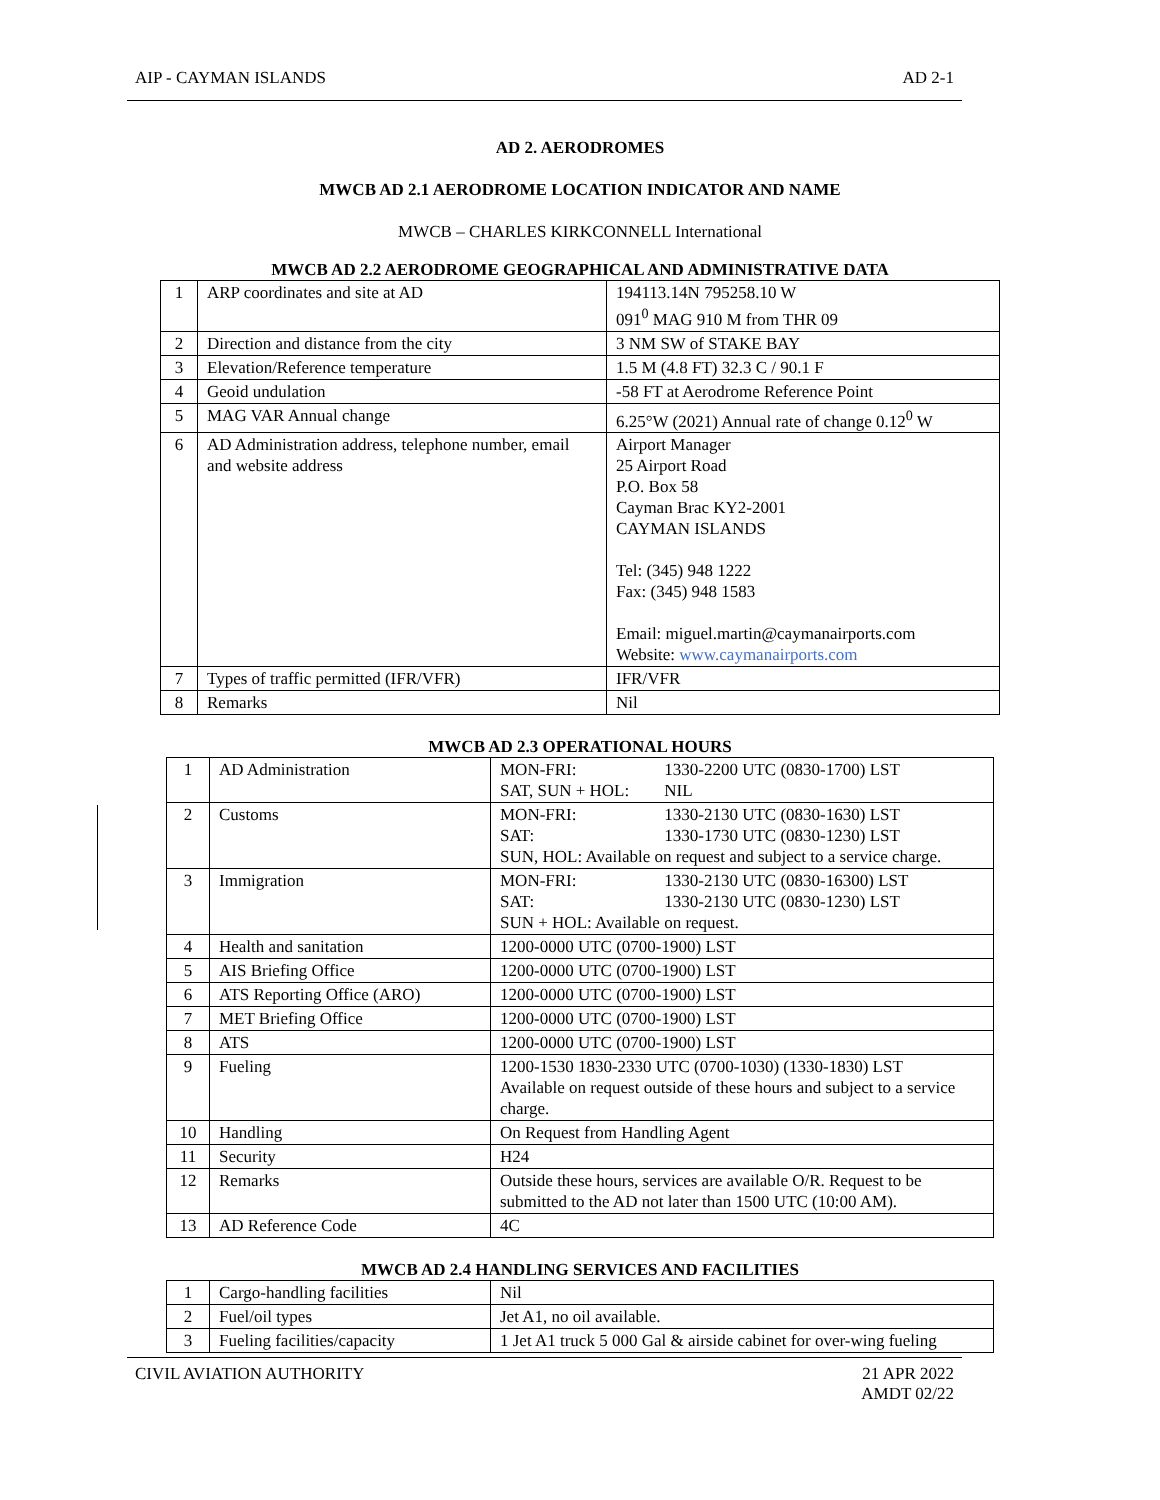AIP - CAYMAN ISLANDS AD 2-1
AD 2. AERODROMES
MWCB AD 2.1 AERODROME LOCATION INDICATOR AND NAME
MWCB – CHARLES KIRKCONNELL International
MWCB AD 2.2 AERODROME GEOGRAPHICAL AND ADMINISTRATIVE DATA
| 1 | ARP coordinates and site at AD | 194113.14N 795258.10 W 091<sup>0</sup> MAG 910 M from THR 09 |
| 2 | Direction and distance from the city | 3 NM SW of STAKE BAY |
| 3 | Elevation/Reference temperature | 1.5 M (4.8 FT) 32.3 C / 90.1 F |
| 4 | Geoid undulation | -58 FT at Aerodrome Reference Point |
| 5 | MAG VAR Annual change | 6.25°W (2021) Annual rate of change 0.12<sup>0</sup> W |
| 6 | AD Administration address, telephone number, email and website address | Airport Manager 25 Airport Road P.O. Box 58 Cayman Brac KY2-2001 CAYMAN ISLANDS Tel: (345) 948 1222 Fax: (345) 948 1583 Email: miguel.martin@caymanairports.com Website: www.caymanairports.com |
| 7 | Types of traffic permitted (IFR/VFR) | IFR/VFR |
| 8 | Remarks | Nil |
MWCB AD 2.3 OPERATIONAL HOURS
| 1 | AD Administration | MON-FRI: 1330-2200 UTC (0830-1700) LST SAT, SUN + HOL: NIL |
| 2 | Customs | MON-FRI: 1330-2130 UTC (0830-1630) LST SAT: 1330-1730 UTC (0830-1230) LST SUN, HOL: Available on request and subject to a service charge. |
| 3 | Immigration | MON-FRI: 1330-2130 UTC (0830-16300) LST SAT: 1330-2130 UTC (0830-1230) LST SUN + HOL: Available on request. |
| 4 | Health and sanitation | 1200-0000 UTC (0700-1900) LST |
| 5 | AIS Briefing Office | 1200-0000 UTC (0700-1900) LST |
| 6 | ATS Reporting Office (ARO) | 1200-0000 UTC (0700-1900) LST |
| 7 | MET Briefing Office | 1200-0000 UTC (0700-1900) LST |
| 8 | ATS | 1200-0000 UTC (0700-1900) LST |
| 9 | Fueling | 1200-1530 1830-2330 UTC (0700-1030) (1330-1830) LST Available on request outside of these hours and subject to a service charge. |
| 10 | Handling | On Request from Handling Agent |
| 11 | Security | H24 |
| 12 | Remarks | Outside these hours, services are available O/R. Request to be submitted to the AD not later than 1500 UTC (10:00 AM). |
| 13 | AD Reference Code | 4C |
MWCB AD 2.4 HANDLING SERVICES AND FACILITIES
| 1 | Cargo-handling facilities | Nil |
| 2 | Fuel/oil types | Jet A1, no oil available. |
| 3 | Fueling facilities/capacity | 1 Jet A1 truck 5 000 Gal & airside cabinet for over-wing fueling |
CIVIL AVIATION AUTHORITY 21 APR 2022
AMDT 02/22